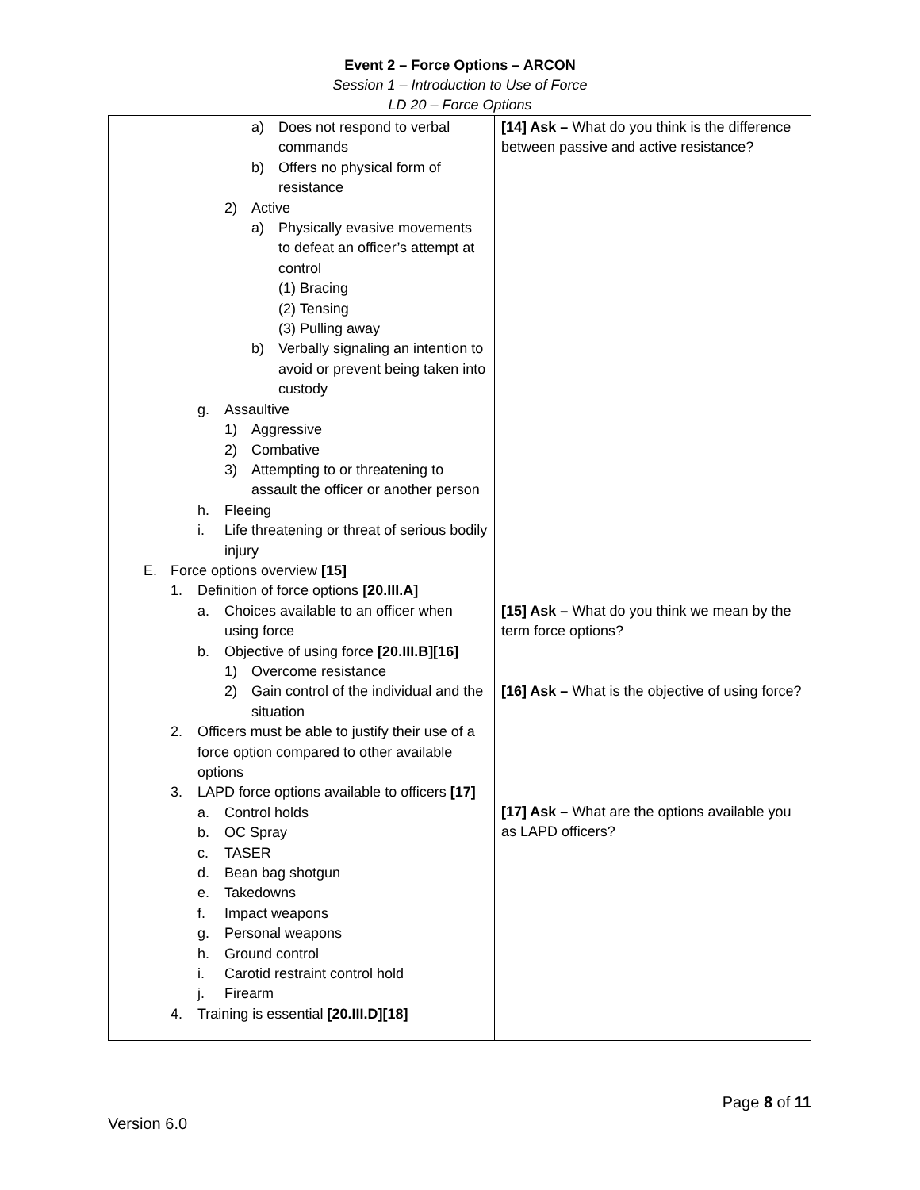Event 2 – Force Options – ARCON
Session 1 – Introduction to Use of Force
LD 20 – Force Options
| a) Does not respond to verbal commands b) Offers no physical form of resistance 2) Active a) Physically evasive movements to defeat an officer’s attempt at control (1) Bracing (2) Tensing (3) Pulling away b) Verbally signaling an intention to avoid or prevent being taken into custody g. Assaultive 1) Aggressive 2) Combative 3) Attempting to or threatening to assault the officer or another person h. Fleeing i. Life threatening or threat of serious bodily injury E. Force options overview [15] 1. Definition of force options [20.III.A] a. Choices available to an officer when using force b. Objective of using force [20.III.B][16] 1) Overcome resistance 2) Gain control of the individual and the situation 2. Officers must be able to justify their use of a force option compared to other available options 3. LAPD force options available to officers [17] a. Control holds b. OC Spray c. TASER d. Bean bag shotgun e. Takedowns f. Impact weapons g. Personal weapons h. Ground control i. Carotid restraint control hold j. Firearm 4. Training is essential [20.III.D][18] | [14] Ask – What do you think is the difference between passive and active resistance? [15] Ask – What do you think we mean by the term force options? [16] Ask – What is the objective of using force? [17] Ask – What are the options available you as LAPD officers? |
Page 8 of 11
Version 6.0